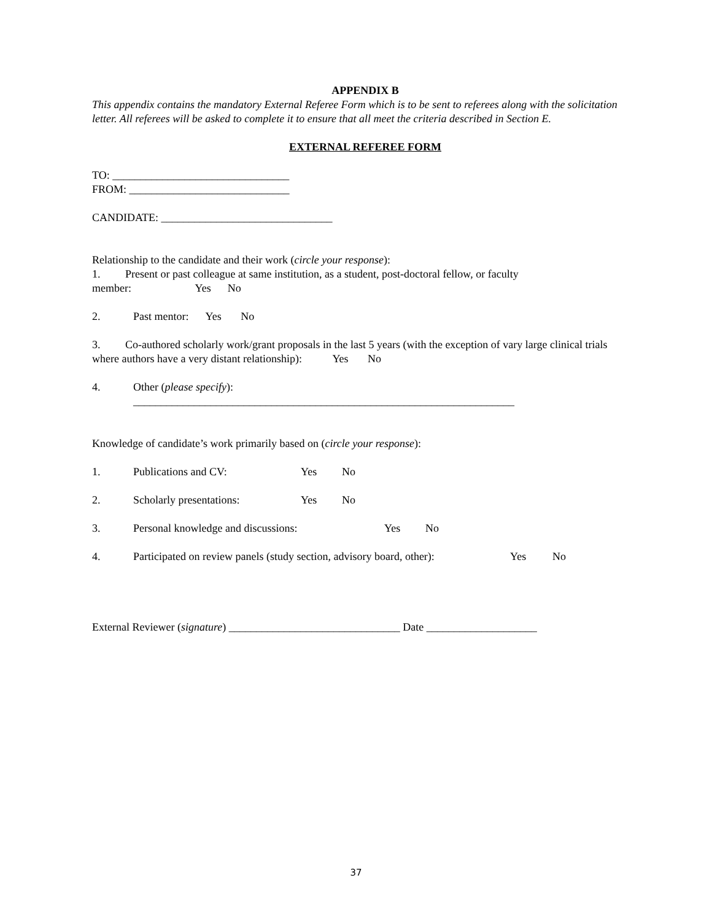APPENDIX B
This appendix contains the mandatory External Referee Form which is to be sent to referees along with the solicitation letter. All referees will be asked to complete it to ensure that all meet the criteria described in Section E.
EXTERNAL REFEREE FORM
TO: ________________________________
FROM: _____________________________
CANDIDATE: _______________________________
Relationship to the candidate and their work (circle your response):
1. Present or past colleague at same institution, as a student, post-doctoral fellow, or faculty member: Yes No
2. Past mentor: Yes No
3. Co-authored scholarly work/grant proposals in the last 5 years (with the exception of vary large clinical trials where authors have a very distant relationship): Yes No
4. Other (please specify):
_____________________________________________________________________
Knowledge of candidate’s work primarily based on (circle your response):
1. Publications and CV: Yes No
2. Scholarly presentations: Yes No
3. Personal knowledge and discussions: Yes No
4. Participated on review panels (study section, advisory board, other): Yes No
External Reviewer (signature) _______________________________ Date ____________________
37